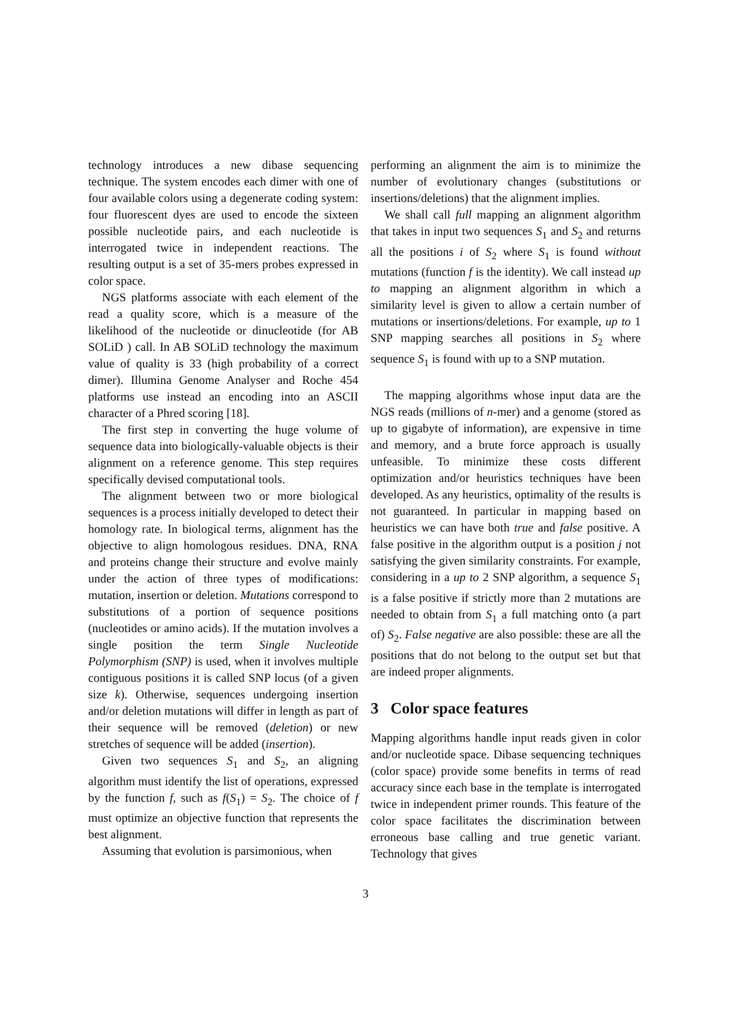technology introduces a new dibase sequencing technique. The system encodes each dimer with one of four available colors using a degenerate coding system: four fluorescent dyes are used to encode the sixteen possible nucleotide pairs, and each nucleotide is interrogated twice in independent reactions. The resulting output is a set of 35-mers probes expressed in color space.
NGS platforms associate with each element of the read a quality score, which is a measure of the likelihood of the nucleotide or dinucleotide (for AB SOLiD ) call. In AB SOLiD technology the maximum value of quality is 33 (high probability of a correct dimer). Illumina Genome Analyser and Roche 454 platforms use instead an encoding into an ASCII character of a Phred scoring [18].
The first step in converting the huge volume of sequence data into biologically-valuable objects is their alignment on a reference genome. This step requires specifically devised computational tools.
The alignment between two or more biological sequences is a process initially developed to detect their homology rate. In biological terms, alignment has the objective to align homologous residues. DNA, RNA and proteins change their structure and evolve mainly under the action of three types of modifications: mutation, insertion or deletion. Mutations correspond to substitutions of a portion of sequence positions (nucleotides or amino acids). If the mutation involves a single position the term Single Nucleotide Polymorphism (SNP) is used, when it involves multiple contiguous positions it is called SNP locus (of a given size k). Otherwise, sequences undergoing insertion and/or deletion mutations will differ in length as part of their sequence will be removed (deletion) or new stretches of sequence will be added (insertion).
Given two sequences S<sub>1</sub> and S<sub>2</sub>, an aligning algorithm must identify the list of operations, expressed by the function f, such as f(S<sub>1</sub>) = S<sub>2</sub>. The choice of f must optimize an objective function that represents the best alignment.
Assuming that evolution is parsimonious, when
performing an alignment the aim is to minimize the number of evolutionary changes (substitutions or insertions/deletions) that the alignment implies.
We shall call full mapping an alignment algorithm that takes in input two sequences S<sub>1</sub> and S<sub>2</sub> and returns all the positions i of S<sub>2</sub> where S<sub>1</sub> is found without mutations (function f is the identity). We call instead up to mapping an alignment algorithm in which a similarity level is given to allow a certain number of mutations or insertions/deletions. For example, up to 1 SNP mapping searches all positions in S<sub>2</sub> where sequence S<sub>1</sub> is found with up to a SNP mutation.
The mapping algorithms whose input data are the NGS reads (millions of n-mer) and a genome (stored as up to gigabyte of information), are expensive in time and memory, and a brute force approach is usually unfeasible. To minimize these costs different optimization and/or heuristics techniques have been developed. As any heuristics, optimality of the results is not guaranteed. In particular in mapping based on heuristics we can have both true and false positive. A false positive in the algorithm output is a position j not satisfying the given similarity constraints. For example, considering in a up to 2 SNP algorithm, a sequence S<sub>1</sub> is a false positive if strictly more than 2 mutations are needed to obtain from S<sub>1</sub> a full matching onto (a part of) S<sub>2</sub>. False negative are also possible: these are all the positions that do not belong to the output set but that are indeed proper alignments.
3 Color space features
Mapping algorithms handle input reads given in color and/or nucleotide space. Dibase sequencing techniques (color space) provide some benefits in terms of read accuracy since each base in the template is interrogated twice in independent primer rounds. This feature of the color space facilitates the discrimination between erroneous base calling and true genetic variant. Technology that gives
3